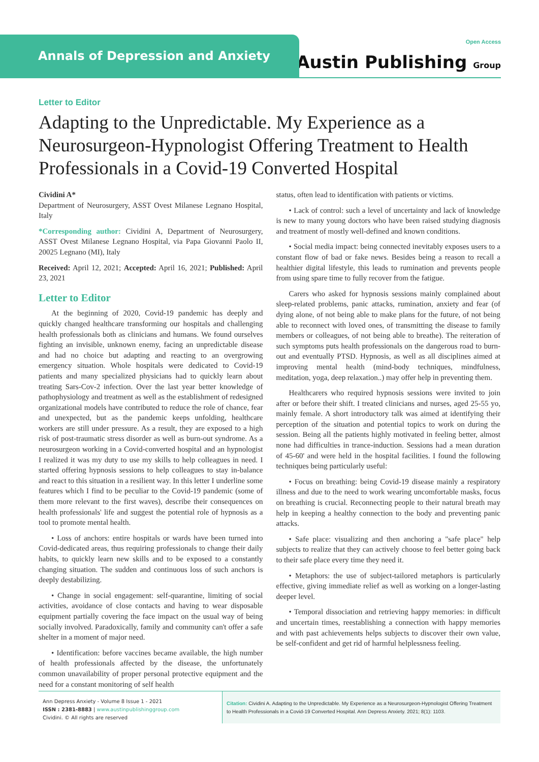Annals of Depression and Anxiety
Open Access
Austin Publishing Group
Letter to Editor
Adapting to the Unpredictable. My Experience as a Neurosurgeon-Hypnologist Offering Treatment to Health Professionals in a Covid-19 Converted Hospital
Cividini A*
Department of Neurosurgery, ASST Ovest Milanese Legnano Hospital, Italy
*Corresponding author: Cividini A, Department of Neurosurgery, ASST Ovest Milanese Legnano Hospital, via Papa Giovanni Paolo II, 20025 Legnano (MI), Italy
Received: April 12, 2021; Accepted: April 16, 2021; Published: April 23, 2021
Letter to Editor
At the beginning of 2020, Covid-19 pandemic has deeply and quickly changed healthcare transforming our hospitals and challenging health professionals both as clinicians and humans. We found ourselves fighting an invisible, unknown enemy, facing an unpredictable disease and had no choice but adapting and reacting to an overgrowing emergency situation. Whole hospitals were dedicated to Covid-19 patients and many specialized physicians had to quickly learn about treating Sars-Cov-2 infection. Over the last year better knowledge of pathophysiology and treatment as well as the establishment of redesigned organizational models have contributed to reduce the role of chance, fear and unexpected, but as the pandemic keeps unfolding, healthcare workers are still under pressure. As a result, they are exposed to a high risk of post-traumatic stress disorder as well as burn-out syndrome. As a neurosurgeon working in a Covid-converted hospital and an hypnologist I realized it was my duty to use my skills to help colleagues in need. I started offering hypnosis sessions to help colleagues to stay in-balance and react to this situation in a resilient way. In this letter I underline some features which I find to be peculiar to the Covid-19 pandemic (some of them more relevant to the first waves), describe their consequences on health professionals' life and suggest the potential role of hypnosis as a tool to promote mental health.
• Loss of anchors: entire hospitals or wards have been turned into Covid-dedicated areas, thus requiring professionals to change their daily habits, to quickly learn new skills and to be exposed to a constantly changing situation. The sudden and continuous loss of such anchors is deeply destabilizing.
• Change in social engagement: self-quarantine, limiting of social activities, avoidance of close contacts and having to wear disposable equipment partially covering the face impact on the usual way of being socially involved. Paradoxically, family and community can't offer a safe shelter in a moment of major need.
• Identification: before vaccines became available, the high number of health professionals affected by the disease, the unfortunately common unavailability of proper personal protective equipment and the need for a constant monitoring of self health
status, often lead to identification with patients or victims.
• Lack of control: such a level of uncertainty and lack of knowledge is new to many young doctors who have been raised studying diagnosis and treatment of mostly well-defined and known conditions.
• Social media impact: being connected inevitably exposes users to a constant flow of bad or fake news. Besides being a reason to recall a healthier digital lifestyle, this leads to rumination and prevents people from using spare time to fully recover from the fatigue.
Carers who asked for hypnosis sessions mainly complained about sleep-related problems, panic attacks, rumination, anxiety and fear (of dying alone, of not being able to make plans for the future, of not being able to reconnect with loved ones, of transmitting the disease to family members or colleagues, of not being able to breathe). The reiteration of such symptoms puts health professionals on the dangerous road to burn-out and eventually PTSD. Hypnosis, as well as all disciplines aimed at improving mental health (mind-body techniques, mindfulness, meditation, yoga, deep relaxation..) may offer help in preventing them.
Healthcarers who required hypnosis sessions were invited to join after or before their shift. I treated clinicians and nurses, aged 25-55 yo, mainly female. A short introductory talk was aimed at identifying their perception of the situation and potential topics to work on during the session. Being all the patients highly motivated in feeling better, almost none had difficulties in trance-induction. Sessions had a mean duration of 45-60' and were held in the hospital facilities. I found the following techniques being particularly useful:
• Focus on breathing: being Covid-19 disease mainly a respiratory illness and due to the need to work wearing uncomfortable masks, focus on breathing is crucial. Reconnecting people to their natural breath may help in keeping a healthy connection to the body and preventing panic attacks.
• Safe place: visualizing and then anchoring a "safe place" help subjects to realize that they can actively choose to feel better going back to their safe place every time they need it.
• Metaphors: the use of subject-tailored metaphors is particularly effective, giving immediate relief as well as working on a longer-lasting deeper level.
• Temporal dissociation and retrieving happy memories: in difficult and uncertain times, reestablishing a connection with happy memories and with past achievements helps subjects to discover their own value, be self-confident and get rid of harmful helplessness feeling.
Ann Depress Anxiety - Volume 8 Issue 1 - 2021
ISSN : 2381-8883 | www.austinpublishinggroup.com
Cividini. © All rights are reserved
Citation: Cividini A. Adapting to the Unpredictable. My Experience as a Neurosurgeon-Hypnologist Offering Treatment to Health Professionals in a Covid-19 Converted Hospital. Ann Depress Anxiety. 2021; 8(1): 1103.